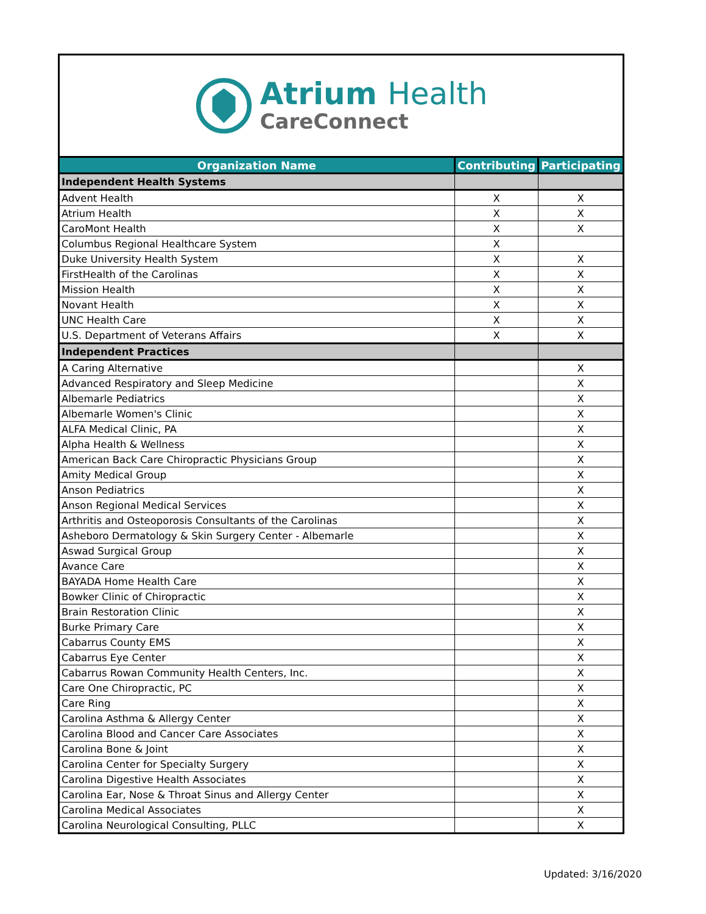Atrium Health
CareConnect
| Organization Name | Contributing | Participating |
| --- | --- | --- |
| Independent Health Systems | | |
| Advent Health | X | X |
| Atrium Health | X | X |
| CaroMont Health | X | X |
| Columbus Regional Healthcare System | X | |
| Duke University Health System | X | X |
| FirstHealth of the Carolinas | X | X |
| Mission Health | X | X |
| Novant Health | X | X |
| UNC Health Care | X | X |
| U.S. Department of Veterans Affairs | X | X |
| Independent Practices | | |
| A Caring Alternative | | X |
| Advanced Respiratory and Sleep Medicine | | X |
| Albemarle Pediatrics | | X |
| Albemarle Women's Clinic | | X |
| ALFA Medical Clinic, PA | | X |
| Alpha Health & Wellness | | X |
| American Back Care Chiropractic Physicians Group | | X |
| Amity Medical Group | | X |
| Anson Pediatrics | | X |
| Anson Regional Medical Services | | X |
| Arthritis and Osteoporosis Consultants of the Carolinas | | X |
| Asheboro Dermatology & Skin Surgery Center - Albemarle | | X |
| Aswad Surgical Group | | X |
| Avance Care | | X |
| BAYADA Home Health Care | | X |
| Bowker Clinic of Chiropractic | | X |
| Brain Restoration Clinic | | X |
| Burke Primary Care | | X |
| Cabarrus County EMS | | X |
| Cabarrus Eye Center | | X |
| Cabarrus Rowan Community Health Centers, Inc. | | X |
| Care One Chiropractic, PC | | X |
| Care Ring | | X |
| Carolina Asthma & Allergy Center | | X |
| Carolina Blood and Cancer Care Associates | | X |
| Carolina Bone & Joint | | X |
| Carolina Center for Specialty Surgery | | X |
| Carolina Digestive Health Associates | | X |
| Carolina Ear, Nose & Throat Sinus and Allergy Center | | X |
| Carolina Medical Associates | | X |
| Carolina Neurological Consulting, PLLC | | X |
Updated: 3/16/2020